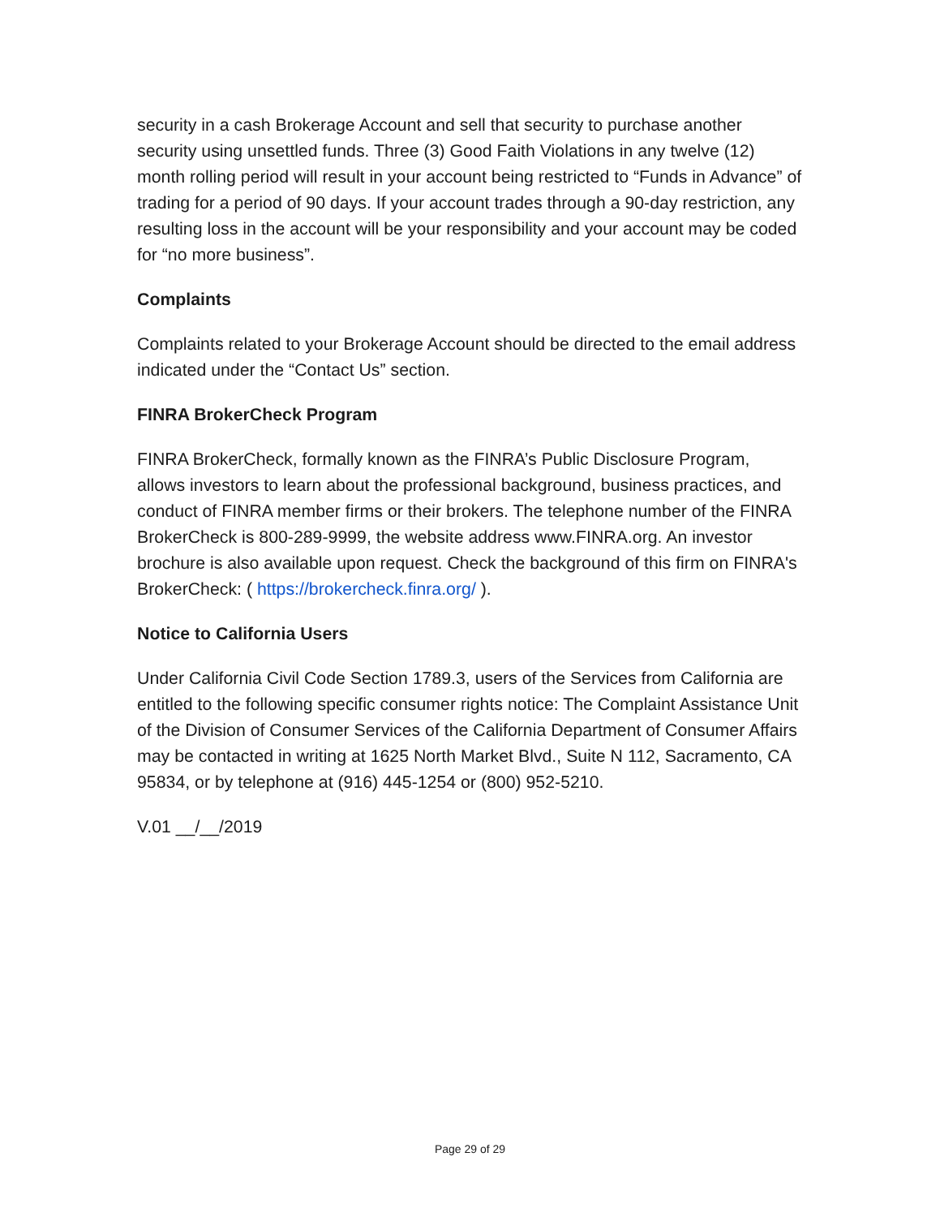security in a cash Brokerage Account and sell that security to purchase another security using unsettled funds. Three (3) Good Faith Violations in any twelve (12) month rolling period will result in your account being restricted to “Funds in Advance” of trading for a period of 90 days. If your account trades through a 90-day restriction, any resulting loss in the account will be your responsibility and your account may be coded for “no more business”.
Complaints
Complaints related to your Brokerage Account should be directed to the email address indicated under the “Contact Us” section.
FINRA BrokerCheck Program
FINRA BrokerCheck, formally known as the FINRA’s Public Disclosure Program, allows investors to learn about the professional background, business practices, and conduct of FINRA member firms or their brokers. The telephone number of the FINRA BrokerCheck is 800-289-9999, the website address www.FINRA.org. An investor brochure is also available upon request. Check the background of this firm on FINRA's BrokerCheck: ( https://brokercheck.finra.org/ ).
Notice to California Users
Under California Civil Code Section 1789.3, users of the Services from California are entitled to the following specific consumer rights notice: The Complaint Assistance Unit of the Division of Consumer Services of the California Department of Consumer Affairs may be contacted in writing at 1625 North Market Blvd., Suite N 112, Sacramento, CA 95834, or by telephone at (916) 445-1254 or (800) 952-5210.
V.01 __/__/2019
Page 29 of 29